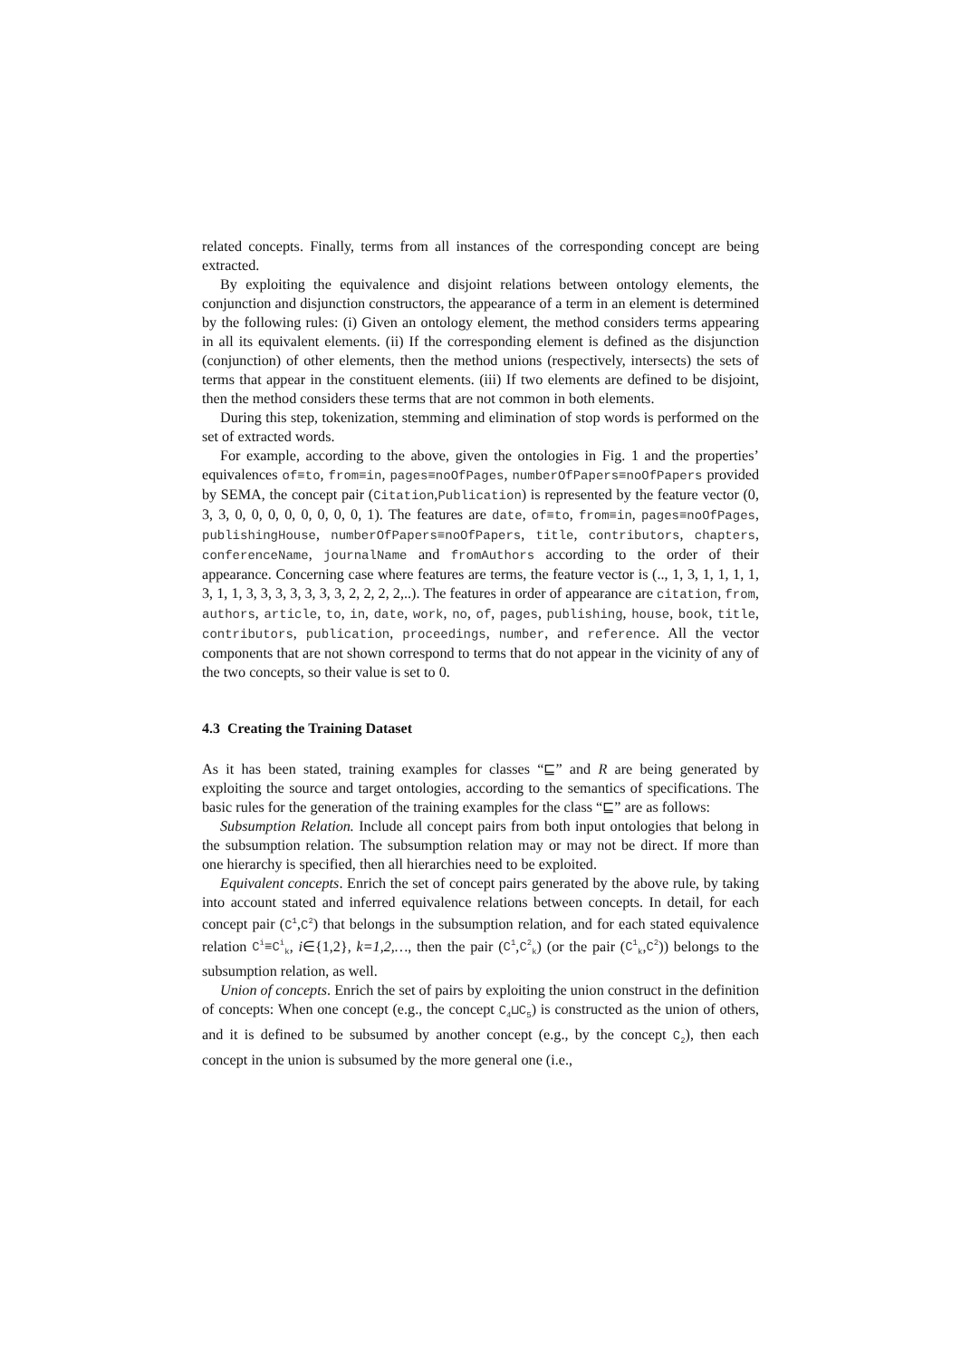related concepts. Finally, terms from all instances of the corresponding concept are being extracted.
By exploiting the equivalence and disjoint relations between ontology elements, the conjunction and disjunction constructors, the appearance of a term in an element is determined by the following rules: (i) Given an ontology element, the method considers terms appearing in all its equivalent elements. (ii) If the corresponding element is defined as the disjunction (conjunction) of other elements, then the method unions (respectively, intersects) the sets of terms that appear in the constituent elements. (iii) If two elements are defined to be disjoint, then the method considers these terms that are not common in both elements.
During this step, tokenization, stemming and elimination of stop words is performed on the set of extracted words.
For example, according to the above, given the ontologies in Fig. 1 and the properties’ equivalences of≡to, from≡in, pages≡noOfPages, numberOfPapers≡noOfPapers provided by SEMA, the concept pair (Citation,Publication) is represented by the feature vector (0, 3, 3, 0, 0, 0, 0, 0, 0, 0, 0, 1). The features are date, of≡to, from≡in, pages≡noOfPages, publishingHouse, numberOfPapers≡noOfPapers, title, contributors, chapters, conferenceName, journalName and fromAuthors according to the order of their appearance. Concerning case where features are terms, the feature vector is (.., 1, 3, 1, 1, 1, 1, 3, 1, 1, 3, 3, 3, 3, 3, 3, 3, 2, 2, 2, 2,..). The features in order of appearance are citation, from, authors, article, to, in, date, work, no, of, pages, publishing, house, book, title, contributors, publication, proceedings, number, and reference. All the vector components that are not shown correspond to terms that do not appear in the vicinity of any of the two concepts, so their value is set to 0.
4.3 Creating the Training Dataset
As it has been stated, training examples for classes “⊑” and R are being generated by exploiting the source and target ontologies, according to the semantics of specifications. The basic rules for the generation of the training examples for the class “⊑” are as follows:
Subsumption Relation. Include all concept pairs from both input ontologies that belong in the subsumption relation. The subsumption relation may or may not be direct. If more than one hierarchy is specified, then all hierarchies need to be exploited.
Equivalent concepts. Enrich the set of concept pairs generated by the above rule, by taking into account stated and inferred equivalence relations between concepts. In detail, for each concept pair (C<sup>1</sup>,C<sup>2</sup>) that belongs in the subsumption relation, and for each stated equivalence relation C<sup>i</sup>≡C<sup>i</sup><sub>k</sub>, i∈{1,2}, k=1,2,…, then the pair (C<sup>1</sup>,C<sup>2</sup><sub>k</sub>) (or the pair (C<sup>1</sup><sub>k</sub>,C<sup>2</sup>)) belongs to the subsumption relation, as well.
Union of concepts. Enrich the set of pairs by exploiting the union construct in the definition of concepts: When one concept (e.g., the concept C<sub>4</sub>⊔C<sub>5</sub>) is constructed as the union of others, and it is defined to be subsumed by another concept (e.g., by the concept C<sub>2</sub>), then each concept in the union is subsumed by the more general one (i.e.,